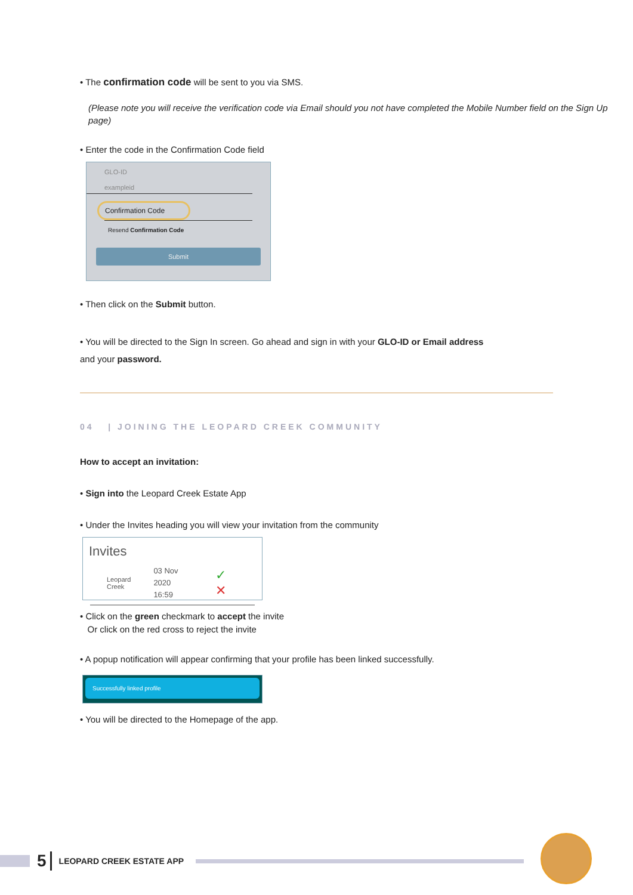• The confirmation code will be sent to you via SMS.
(Please note you will receive the verification code via Email should you not have completed the Mobile Number field on the Sign Up page)
• Enter the code in the Confirmation Code field
GLO-ID
exampleid
Confirmation Code
Resend Confirmation Code
Submit
• Then click on the Submit button.
• You will be directed to the Sign In screen. Go ahead and sign in with your GLO-ID or Email address
and your password.
04 | JOINING THE LEOPARD CREEK COMMUNITY
How to accept an invitation:
• Sign into the Leopard Creek Estate App
• Under the Invites heading you will view your invitation from the community
Invites
Leopard
Creek 03 Nov 2020
16:59 ✓ ✕
• Click on the green checkmark to accept the invite
Or click on the red cross to reject the invite
• A popup notification will appear confirming that your profile has been linked successfully.
Successfully linked profile
• You will be directed to the Homepage of the app.
5 LEOPARD CREEK ESTATE APP